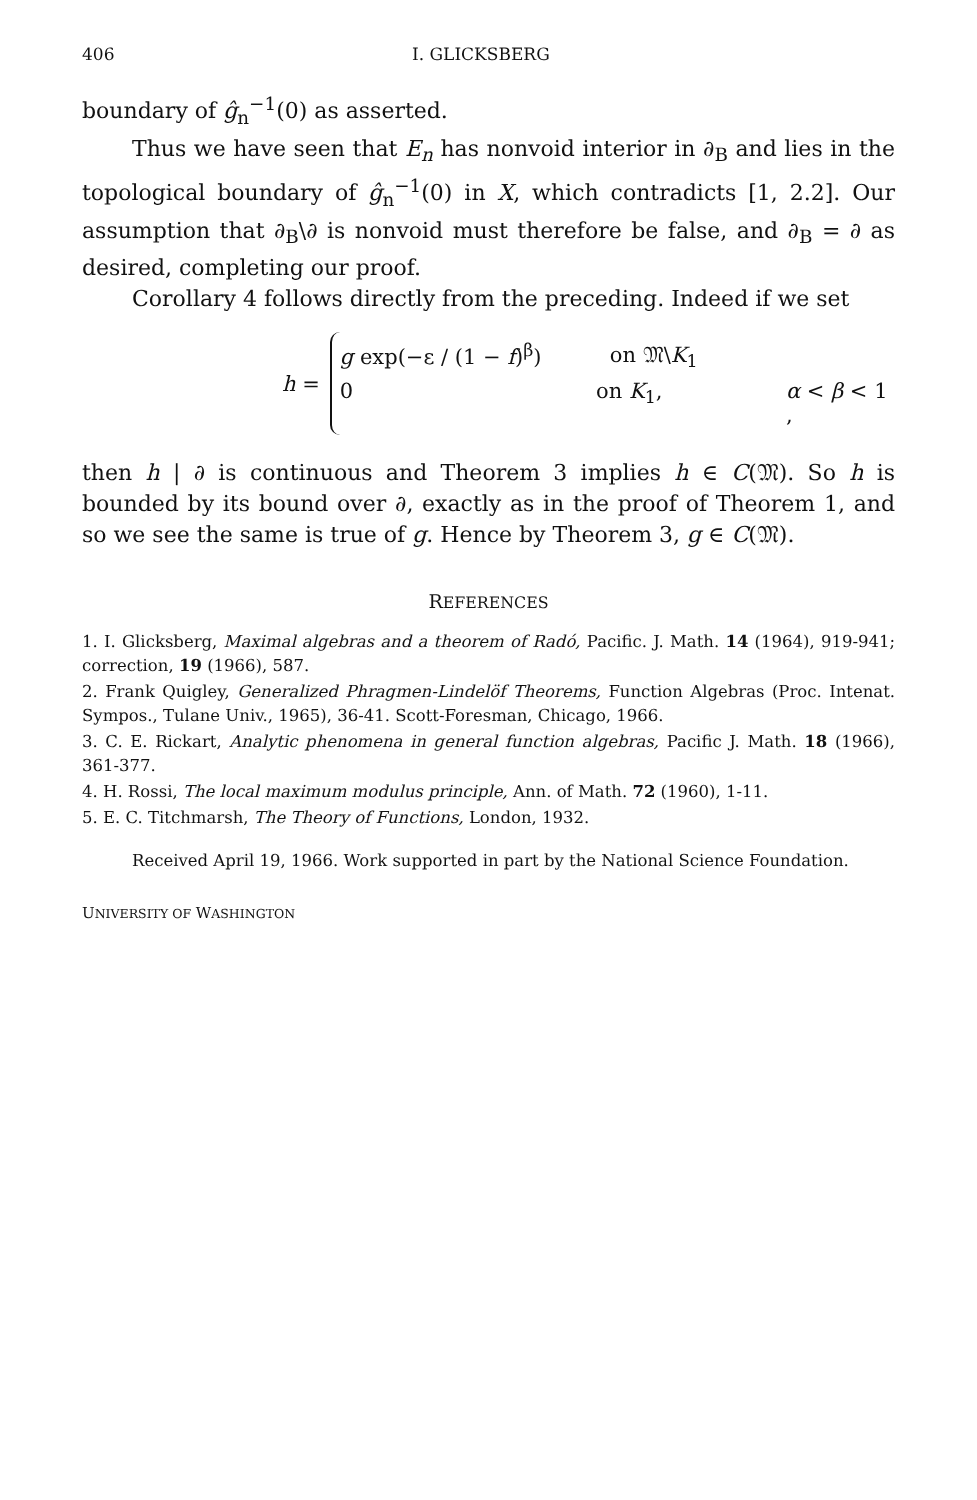406 I. GLICKSBERG
boundary of ĝ<sub>n</sub><sup>−1</sup>(0) as asserted.
Thus we have seen that E<sub>n</sub> has nonvoid interior in ∂<sub>B</sub> and lies in the topological boundary of ĝ<sub>n</sub><sup>−1</sup>(0) in X, which contradicts [1, 2.2]. Our assumption that ∂<sub>B</sub>\∂ is nonvoid must therefore be false, and ∂<sub>B</sub> = ∂ as desired, completing our proof.
Corollary 4 follows directly from the preceding. Indeed if we set
h =
g exp(−ε / (1 − f)<sup>β</sup>) on 𝔐\K<sub>1</sub>
0 on K<sub>1</sub>, α < β < 1 ,
then h | ∂ is continuous and Theorem 3 implies h ∈ C(𝔐). So h is bounded by its bound over ∂, exactly as in the proof of Theorem 1, and so we see the same is true of g. Hence by Theorem 3, g ∈ C(𝔐).
REFERENCES
1. I. Glicksberg, Maximal algebras and a theorem of Radó, Pacific. J. Math. 14 (1964), 919-941; correction, 19 (1966), 587.
2. Frank Quigley, Generalized Phragmen-Lindelöf Theorems, Function Algebras (Proc. Intenat. Sympos., Tulane Univ., 1965), 36-41. Scott-Foresman, Chicago, 1966.
3. C. E. Rickart, Analytic phenomena in general function algebras, Pacific J. Math. 18 (1966), 361-377.
4. H. Rossi, The local maximum modulus principle, Ann. of Math. 72 (1960), 1-11.
5. E. C. Titchmarsh, The Theory of Functions, London, 1932.
Received April 19, 1966. Work supported in part by the National Science Foundation.
UNIVERSITY OF WASHINGTON